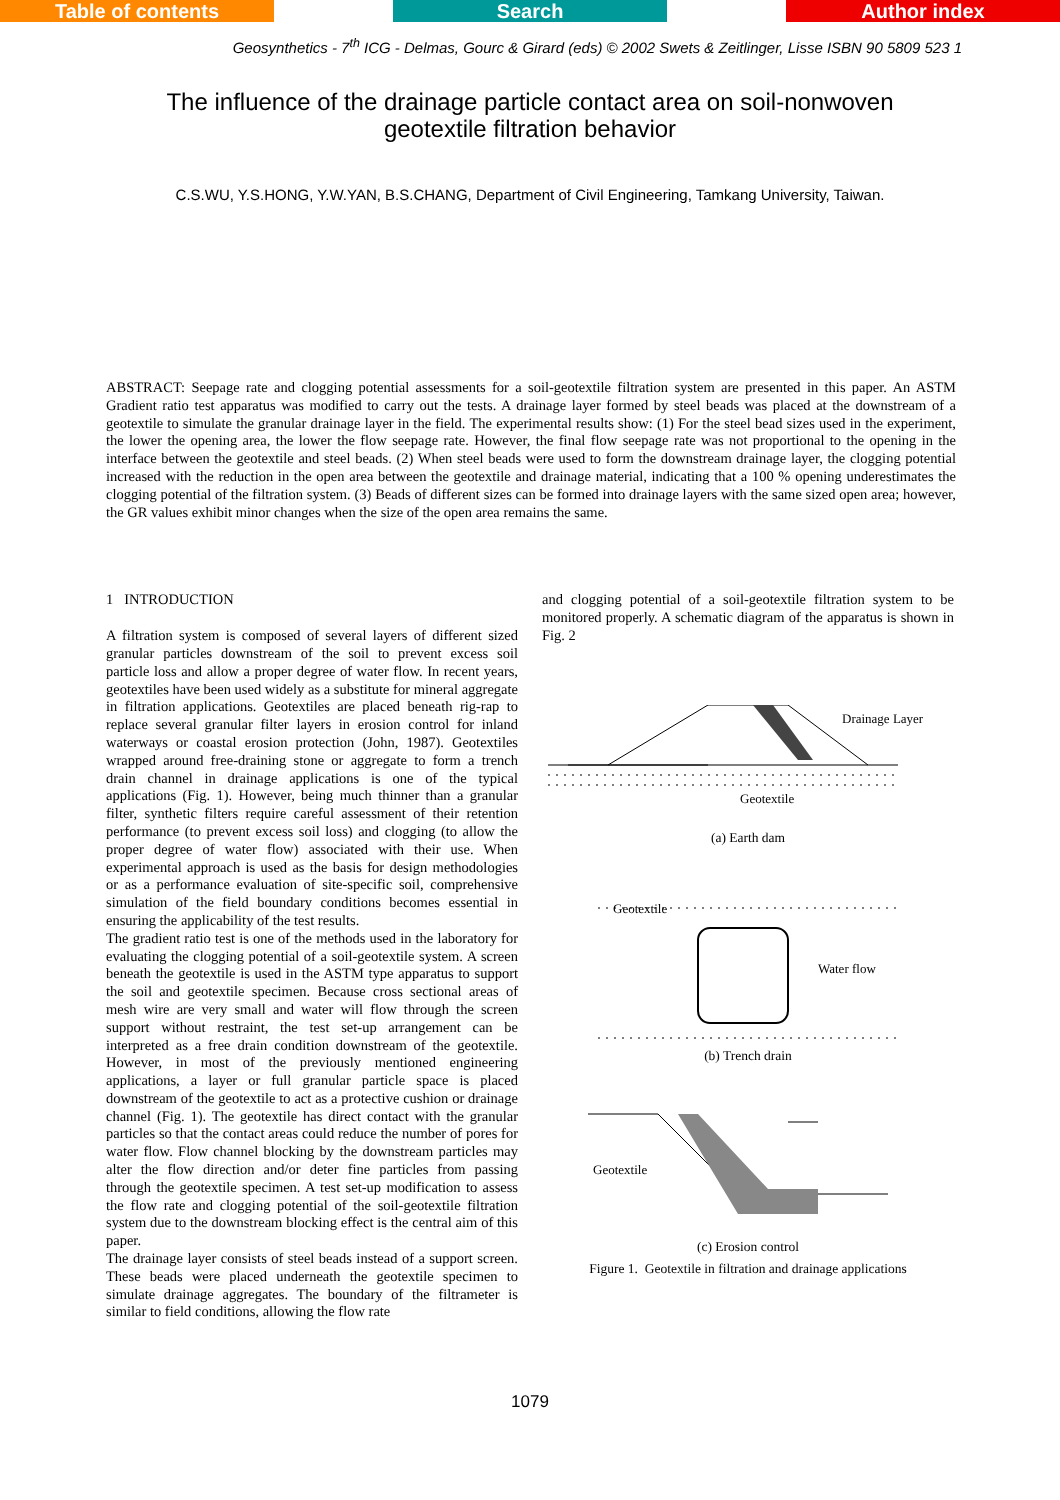Table of contents Search Author index
Geosynthetics - 7<sup>th</sup> ICG - Delmas, Gourc & Girard (eds) © 2002 Swets & Zeitlinger, Lisse ISBN 90 5809 523 1
The influence of the drainage particle contact area on soil-nonwoven geotextile filtration behavior
C.S.WU, Y.S.HONG, Y.W.YAN, B.S.CHANG, Department of Civil Engineering, Tamkang University, Taiwan.
ABSTRACT: Seepage rate and clogging potential assessments for a soil-geotextile filtration system are presented in this paper. An ASTM Gradient ratio test apparatus was modified to carry out the tests. A drainage layer formed by steel beads was placed at the downstream of a geotextile to simulate the granular drainage layer in the field. The experimental results show: (1) For the steel bead sizes used in the experiment, the lower the opening area, the lower the flow seepage rate. However, the final flow seepage rate was not proportional to the opening in the interface between the geotextile and steel beads. (2) When steel beads were used to form the downstream drainage layer, the clogging potential increased with the reduction in the open area between the geotextile and drainage material, indicating that a 100 % opening underestimates the clogging potential of the filtration system. (3) Beads of different sizes can be formed into drainage layers with the same sized open area; however, the GR values exhibit minor changes when the size of the open area remains the same.
1 INTRODUCTION
A filtration system is composed of several layers of different sized granular particles downstream of the soil to prevent excess soil particle loss and allow a proper degree of water flow. In recent years, geotextiles have been used widely as a substitute for mineral aggregate in filtration applications. Geotextiles are placed beneath rig-rap to replace several granular filter layers in erosion control for inland waterways or coastal erosion protection (John, 1987). Geotextiles wrapped around free-draining stone or aggregate to form a trench drain channel in drainage applications is one of the typical applications (Fig. 1). However, being much thinner than a granular filter, synthetic filters require careful assessment of their retention performance (to prevent excess soil loss) and clogging (to allow the proper degree of water flow) associated with their use. When experimental approach is used as the basis for design methodologies or as a performance evaluation of site-specific soil, comprehensive simulation of the field boundary conditions becomes essential in ensuring the applicability of the test results.
The gradient ratio test is one of the methods used in the laboratory for evaluating the clogging potential of a soil-geotextile system. A screen beneath the geotextile is used in the ASTM type apparatus to support the soil and geotextile specimen. Because cross sectional areas of mesh wire are very small and water will flow through the screen support without restraint, the test set-up arrangement can be interpreted as a free drain condition downstream of the geotextile. However, in most of the previously mentioned engineering applications, a layer or full granular particle space is placed downstream of the geotextile to act as a protective cushion or drainage channel (Fig. 1). The geotextile has direct contact with the granular particles so that the contact areas could reduce the number of pores for water flow. Flow channel blocking by the downstream particles may alter the flow direction and/or deter fine particles from passing through the geotextile specimen. A test set-up modification to assess the flow rate and clogging potential of the soil-geotextile filtration system due to the downstream blocking effect is the central aim of this paper.
The drainage layer consists of steel beads instead of a support screen. These beads were placed underneath the geotextile specimen to simulate drainage aggregates. The boundary of the filtrameter is similar to field conditions, allowing the flow rate
and clogging potential of a soil-geotextile filtration system to be monitored properly. A schematic diagram of the apparatus is shown in Fig. 2
Drainage Layer
Geotextile
(a) Earth dam
Geotextile
Water flow
(b) Trench drain
Geotextile
(c) Erosion control
Figure 1. Geotextile in filtration and drainage applications
1079